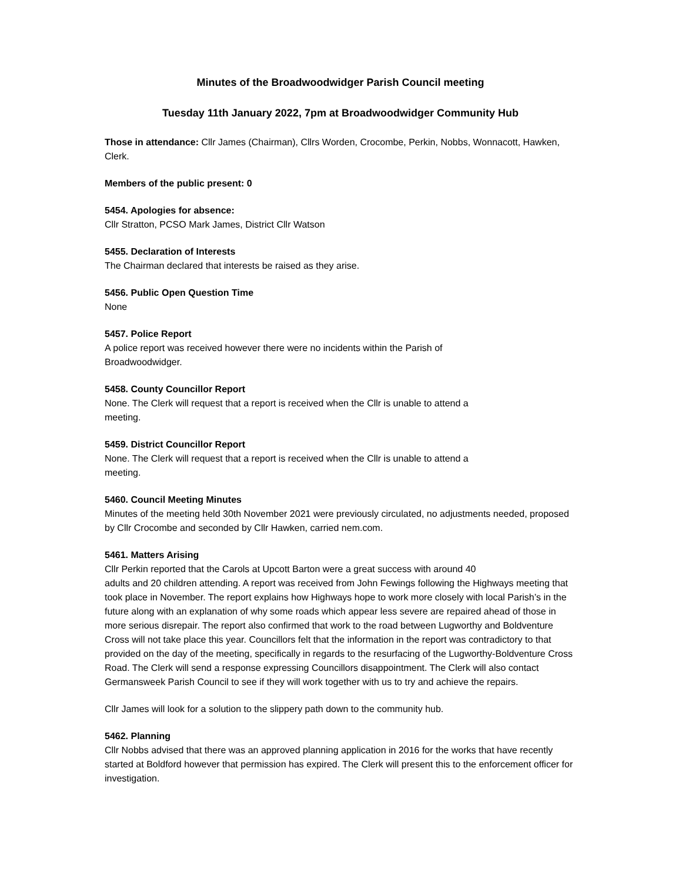Minutes of the Broadwoodwidger Parish Council meeting
Tuesday 11th January 2022, 7pm at Broadwoodwidger Community Hub
Those in attendance: Cllr James (Chairman), Cllrs Worden, Crocombe, Perkin, Nobbs, Wonnacott, Hawken, Clerk.
Members of the public present: 0
5454. Apologies for absence:
Cllr Stratton, PCSO Mark James, District Cllr Watson
5455. Declaration of Interests
The Chairman declared that interests be raised as they arise.
5456. Public Open Question Time
None
5457. Police Report
A police report was received however there were no incidents within the Parish of
Broadwoodwidger.
5458. County Councillor Report
None. The Clerk will request that a report is received when the Cllr is unable to attend a
meeting.
5459. District Councillor Report
None. The Clerk will request that a report is received when the Cllr is unable to attend a
meeting.
5460. Council Meeting Minutes
Minutes of the meeting held 30th November 2021 were previously circulated, no adjustments needed, proposed by Cllr Crocombe and seconded by Cllr Hawken, carried nem.com.
5461. Matters Arising
Cllr Perkin reported that the Carols at Upcott Barton were a great success with around 40
adults and 20 children attending. A report was received from John Fewings following the Highways meeting that took place in November. The report explains how Highways hope to work more closely with local Parish’s in the future along with an explanation of why some roads which appear less severe are repaired ahead of those in more serious disrepair. The report also confirmed that work to the road between Lugworthy and Boldventure Cross will not take place this year. Councillors felt that the information in the report was contradictory to that provided on the day of the meeting, specifically in regards to the resurfacing of the Lugworthy-Boldventure Cross Road. The Clerk will send a response expressing Councillors disappointment. The Clerk will also contact Germansweek Parish Council to see if they will work together with us to try and achieve the repairs.
Cllr James will look for a solution to the slippery path down to the community hub.
5462. Planning
Cllr Nobbs advised that there was an approved planning application in 2016 for the works that have recently started at Boldford however that permission has expired. The Clerk will present this to the enforcement officer for investigation.